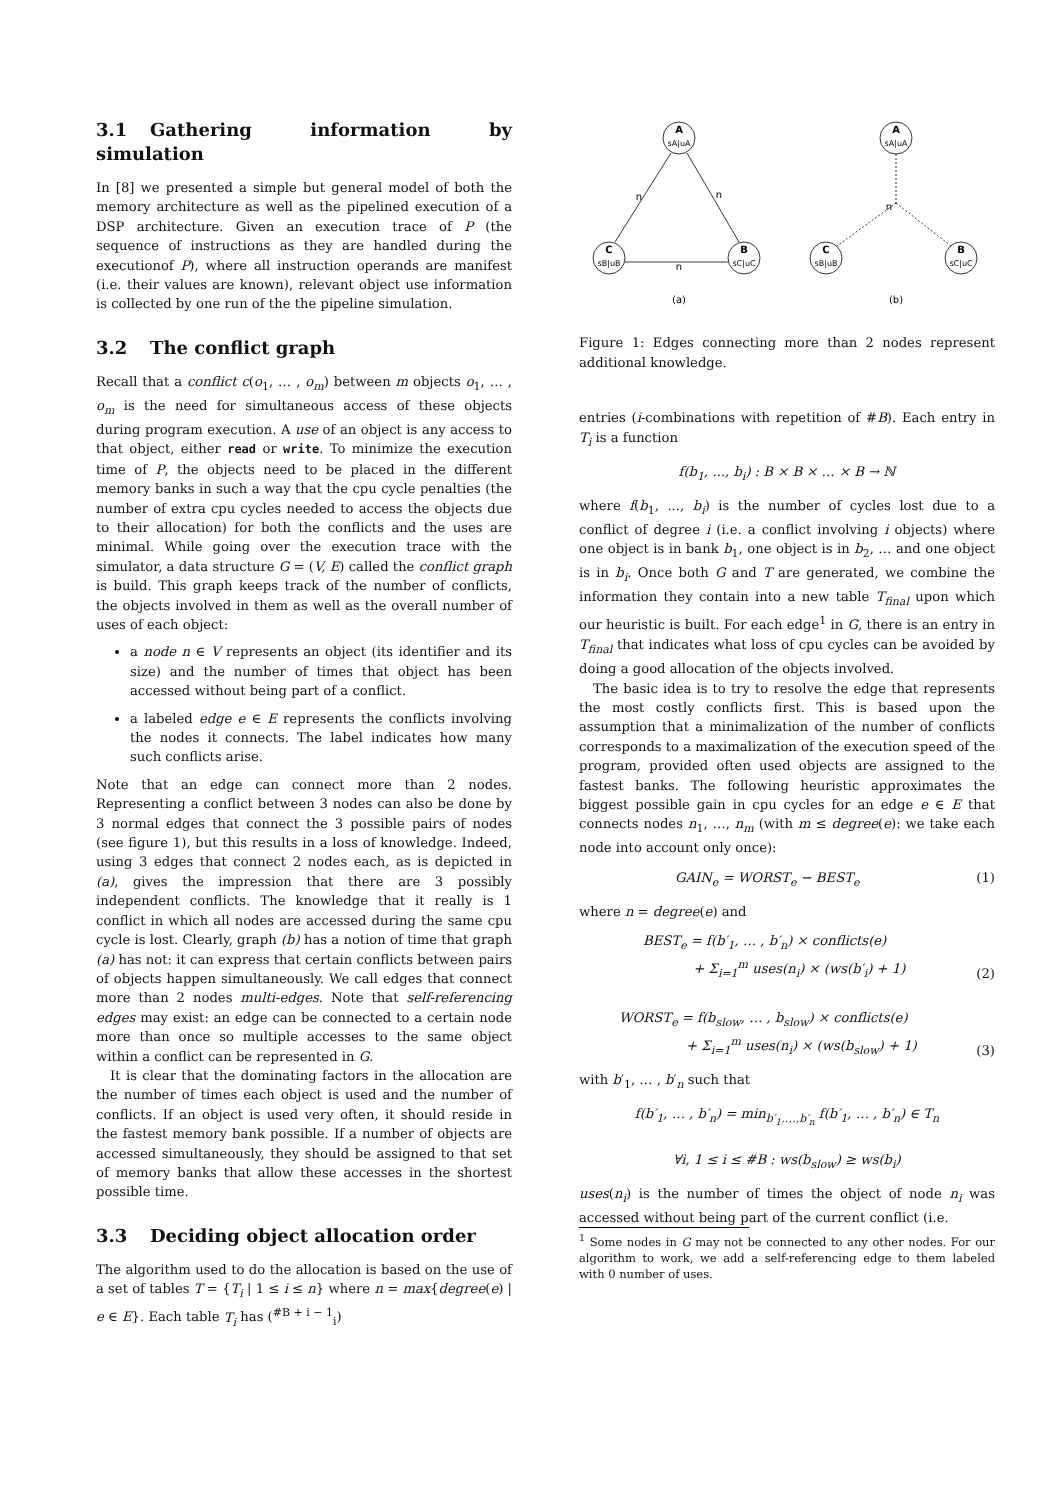3.1 Gathering information by simulation
In [8] we presented a simple but general model of both the memory architecture as well as the pipelined execution of a DSP architecture. Given an execution trace of P (the sequence of instructions as they are handled during the executionof P), where all instruction operands are manifest (i.e. their values are known), relevant object use information is collected by one run of the the pipeline simulation.
3.2 The conflict graph
Recall that a conflict c(o<sub>1</sub>, … , o<sub>m</sub>) between m objects o<sub>1</sub>, … , o<sub>m</sub> is the need for simultaneous access of these objects during program execution. A use of an object is any access to that object, either read or write. To minimize the execution time of P, the objects need to be placed in the different memory banks in such a way that the cpu cycle penalties (the number of extra cpu cycles needed to access the objects due to their allocation) for both the conflicts and the uses are minimal. While going over the execution trace with the simulator, a data structure G = (V, E) called the conflict graph is build. This graph keeps track of the number of conflicts, the objects involved in them as well as the overall number of uses of each object:
a node n ∈ V represents an object (its identifier and its size) and the number of times that object has been accessed without being part of a conflict.
a labeled edge e ∈ E represents the conflicts involving the nodes it connects. The label indicates how many such conflicts arise.
Note that an edge can connect more than 2 nodes. Representing a conflict between 3 nodes can also be done by 3 normal edges that connect the 3 possible pairs of nodes (see figure 1), but this results in a loss of knowledge. Indeed, using 3 edges that connect 2 nodes each, as is depicted in (a), gives the impression that there are 3 possibly independent conflicts. The knowledge that it really is 1 conflict in which all nodes are accessed during the same cpu cycle is lost. Clearly, graph (b) has a notion of time that graph (a) has not: it can express that certain conflicts between pairs of objects happen simultaneously. We call edges that connect more than 2 nodes multi-edges. Note that self-referencing edges may exist: an edge can be connected to a certain node more than once so multiple accesses to the same object within a conflict can be represented in G.
It is clear that the dominating factors in the allocation are the number of times each object is used and the number of conflicts. If an object is used very often, it should reside in the fastest memory bank possible. If a number of objects are accessed simultaneously, they should be assigned to that set of memory banks that allow these accesses in the shortest possible time.
3.3 Deciding object allocation order
The algorithm used to do the allocation is based on the use of a set of tables T = {T<sub>i</sub> | 1 ≤ i ≤ n} where n = max{degree(e) | e ∈ E}. Each table T<sub>i</sub> has (<sup>#B + i − 1</sup><sub>i</sub>)
A
sA|uA
C
sB|uB
B
sC|uC
n
n
n
(a)
A
sA|uA
C
sB|uB
B
sC|uC
n
(b)
Figure 1: Edges connecting more than 2 nodes represent additional knowledge.
entries (i-combinations with repetition of #B). Each entry in T<sub>i</sub> is a function
f(b<sub>1</sub>, ..., b<sub>i</sub>) : B × B × … × B → ℕ
where f(b<sub>1</sub>, ..., b<sub>i</sub>) is the number of cycles lost due to a conflict of degree i (i.e. a conflict involving i objects) where one object is in bank b<sub>1</sub>, one object is in b<sub>2</sub>, … and one object is in b<sub>i</sub>. Once both G and T are generated, we combine the information they contain into a new table T<sub>final</sub> upon which our heuristic is built. For each edge<sup>1</sup> in G, there is an entry in T<sub>final</sub> that indicates what loss of cpu cycles can be avoided by doing a good allocation of the objects involved.
The basic idea is to try to resolve the edge that represents the most costly conflicts first. This is based upon the assumption that a minimalization of the number of conflicts corresponds to a maximalization of the execution speed of the program, provided often used objects are assigned to the fastest banks. The following heuristic approximates the biggest possible gain in cpu cycles for an edge e ∈ E that connects nodes n<sub>1</sub>, …, n<sub>m</sub> (with m ≤ degree(e): we take each node into account only once):
GAIN<sub>e</sub> = WORST<sub>e</sub> − BEST<sub>e</sub> (1)
where n = degree(e) and
BEST<sub>e</sub> = f(b′<sub>1</sub>, … , b′<sub>n</sub>) × conflicts(e)
+ Σ<sub>i=1</sub><sup>m</sup> uses(n<sub>i</sub>) × (ws(b′<sub>i</sub>) + 1) (2)
WORST<sub>e</sub> = f(b<sub>slow</sub>, … , b<sub>slow</sub>) × conflicts(e)
+ Σ<sub>i=1</sub><sup>m</sup> uses(n<sub>i</sub>) × (ws(b<sub>slow</sub>) + 1) (3)
with b′<sub>1</sub>, … , b′<sub>n</sub> such that
f(b′<sub>1</sub>, … , b′<sub>n</sub>) = min<sub>b′<sub>1</sub>,…,b′<sub>n</sub></sub> f(b′<sub>1</sub>, … , b′<sub>n</sub>) ∈ T<sub>n</sub>
∀i, 1 ≤ i ≤ #B : ws(b<sub>slow</sub>) ≥ ws(b<sub>i</sub>)
uses(n<sub>i</sub>) is the number of times the object of node n<sub>i</sub> was accessed without being part of the current conflict (i.e.
<sup>1</sup> Some nodes in G may not be connected to any other nodes. For our algorithm to work, we add a self-referencing edge to them labeled with 0 number of uses.